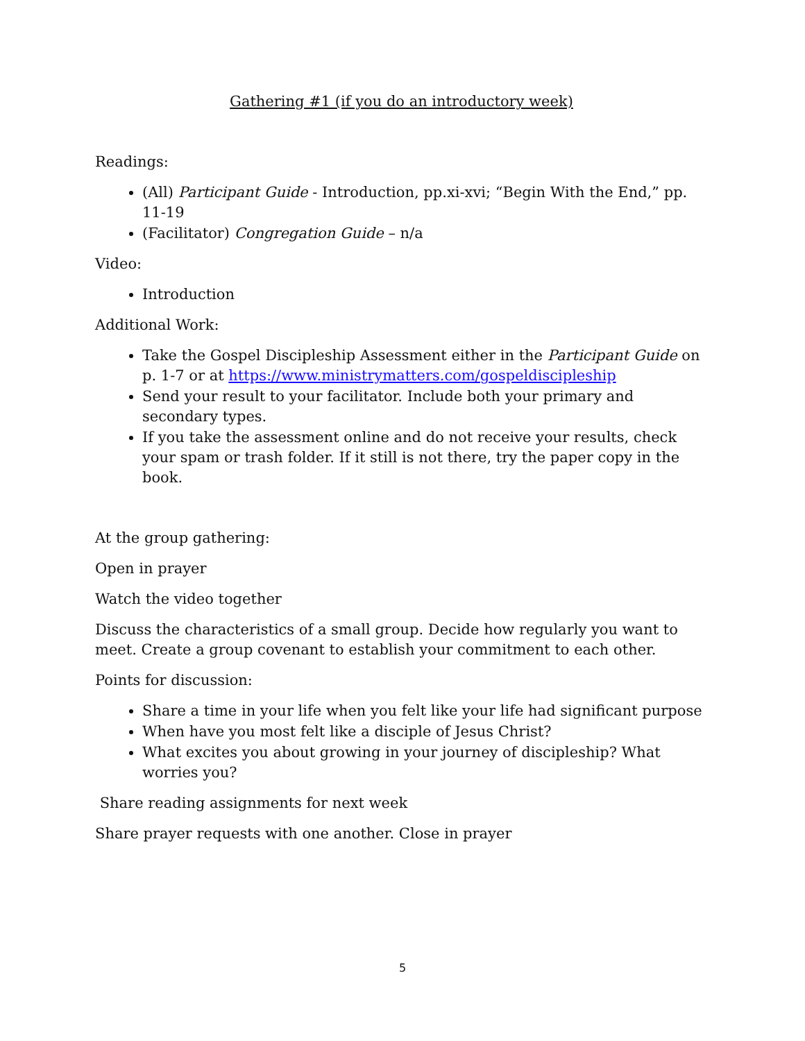Gathering #1 (if you do an introductory week)
Readings:
(All) Participant Guide - Introduction, pp.xi-xvi; “Begin With the End,” pp. 11-19
(Facilitator) Congregation Guide – n/a
Video:
Introduction
Additional Work:
Take the Gospel Discipleship Assessment either in the Participant Guide on p. 1-7 or at https://www.ministrymatters.com/gospeldiscipleship
Send your result to your facilitator. Include both your primary and secondary types.
If you take the assessment online and do not receive your results, check your spam or trash folder. If it still is not there, try the paper copy in the book.
At the group gathering:
Open in prayer
Watch the video together
Discuss the characteristics of a small group. Decide how regularly you want to meet. Create a group covenant to establish your commitment to each other.
Points for discussion:
Share a time in your life when you felt like your life had significant purpose
When have you most felt like a disciple of Jesus Christ?
What excites you about growing in your journey of discipleship? What worries you?
Share reading assignments for next week
Share prayer requests with one another. Close in prayer
5